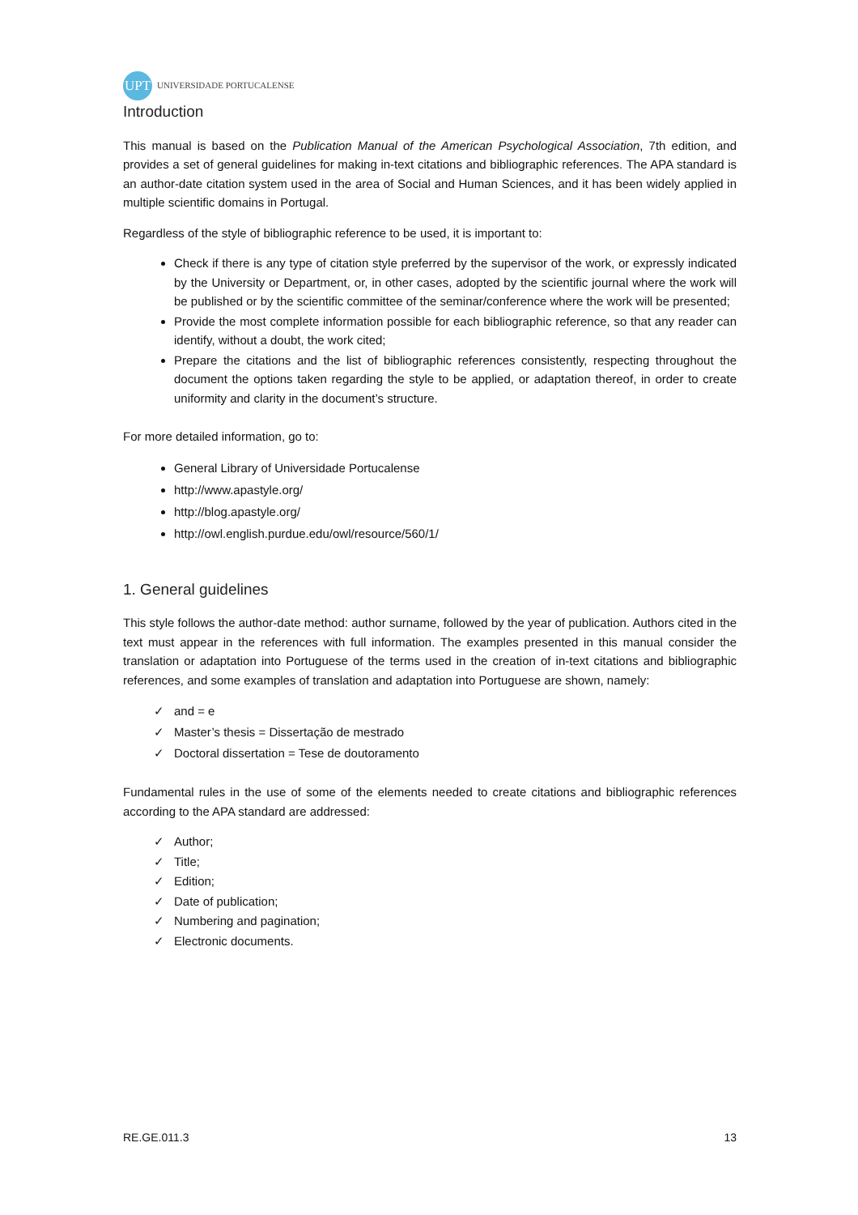UPT
UNIVERSIDADE PORTUCALENSE
Introduction
This manual is based on the Publication Manual of the American Psychological Association, 7th edition, and provides a set of general guidelines for making in-text citations and bibliographic references. The APA standard is an author-date citation system used in the area of Social and Human Sciences, and it has been widely applied in multiple scientific domains in Portugal.
Regardless of the style of bibliographic reference to be used, it is important to:
Check if there is any type of citation style preferred by the supervisor of the work, or expressly indicated by the University or Department, or, in other cases, adopted by the scientific journal where the work will be published or by the scientific committee of the seminar/conference where the work will be presented;
Provide the most complete information possible for each bibliographic reference, so that any reader can identify, without a doubt, the work cited;
Prepare the citations and the list of bibliographic references consistently, respecting throughout the document the options taken regarding the style to be applied, or adaptation thereof, in order to create uniformity and clarity in the document’s structure.
For more detailed information, go to:
General Library of Universidade Portucalense
http://www.apastyle.org/
http://blog.apastyle.org/
http://owl.english.purdue.edu/owl/resource/560/1/
1. General guidelines
This style follows the author-date method: author surname, followed by the year of publication. Authors cited in the text must appear in the references with full information. The examples presented in this manual consider the translation or adaptation into Portuguese of the terms used in the creation of in-text citations and bibliographic references, and some examples of translation and adaptation into Portuguese are shown, namely:
and = e
Master’s thesis = Dissertação de mestrado
Doctoral dissertation = Tese de doutoramento
Fundamental rules in the use of some of the elements needed to create citations and bibliographic references according to the APA standard are addressed:
Author;
Title;
Edition;
Date of publication;
Numbering and pagination;
Electronic documents.
RE.GE.011.3 13